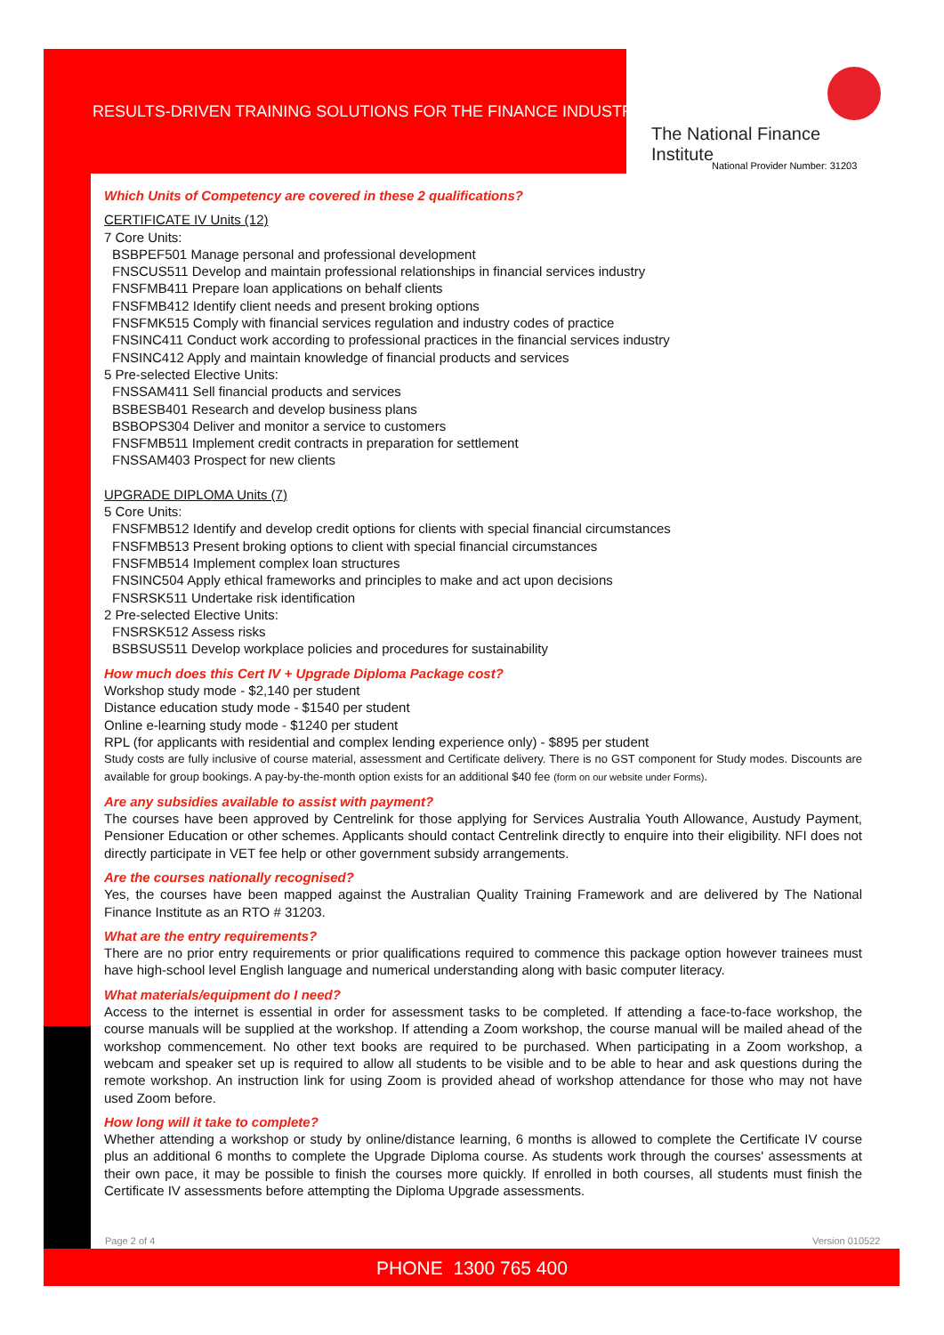RESULTS-DRIVEN TRAINING SOLUTIONS FOR THE FINANCE INDUSTRY
The National Finance Institute
National Provider Number: 31203
Which Units of Competency are covered in these 2 qualifications?
CERTIFICATE IV Units (12)
7 Core Units:
BSBPEF501 Manage personal and professional development
FNSCUS511 Develop and maintain professional relationships in financial services industry
FNSFMB411 Prepare loan applications on behalf clients
FNSFMB412 Identify client needs and present broking options
FNSFMK515 Comply with financial services regulation and industry codes of practice
FNSINC411 Conduct work according to professional practices in the financial services industry
FNSINC412 Apply and maintain knowledge of financial products and services
5 Pre-selected Elective Units:
FNSSAM411 Sell financial products and services
BSBESB401 Research and develop business plans
BSBOPS304 Deliver and monitor a service to customers
FNSFMB511 Implement credit contracts in preparation for settlement
FNSSAM403 Prospect for new clients
UPGRADE DIPLOMA Units (7)
5 Core Units:
FNSFMB512 Identify and develop credit options for clients with special financial circumstances
FNSFMB513 Present broking options to client with special financial circumstances
FNSFMB514 Implement complex loan structures
FNSINC504 Apply ethical frameworks and principles to make and act upon decisions
FNSRSK511 Undertake risk identification
2 Pre-selected Elective Units:
FNSRSK512 Assess risks
BSBSUS511 Develop workplace policies and procedures for sustainability
How much does this Cert IV + Upgrade Diploma Package cost?
Workshop study mode - $2,140 per student
Distance education study mode - $1540 per student
Online e-learning study mode - $1240 per student
RPL (for applicants with residential and complex lending experience only) - $895 per student
Study costs are fully inclusive of course material, assessment and Certificate delivery. There is no GST component for Study modes. Discounts are available for group bookings. A pay-by-the-month option exists for an additional $40 fee (form on our website under Forms).
Are any subsidies available to assist with payment?
The courses have been approved by Centrelink for those applying for Services Australia Youth Allowance, Austudy Payment, Pensioner Education or other schemes. Applicants should contact Centrelink directly to enquire into their eligibility. NFI does not directly participate in VET fee help or other government subsidy arrangements.
Are the courses nationally recognised?
Yes, the courses have been mapped against the Australian Quality Training Framework and are delivered by The National Finance Institute as an RTO # 31203.
What are the entry requirements?
There are no prior entry requirements or prior qualifications required to commence this package option however trainees must have high-school level English language and numerical understanding along with basic computer literacy.
What materials/equipment do I need?
Access to the internet is essential in order for assessment tasks to be completed. If attending a face-to-face workshop, the course manuals will be supplied at the workshop. If attending a Zoom workshop, the course manual will be mailed ahead of the workshop commencement. No other text books are required to be purchased. When participating in a Zoom workshop, a webcam and speaker set up is required to allow all students to be visible and to be able to hear and ask questions during the remote workshop. An instruction link for using Zoom is provided ahead of workshop attendance for those who may not have used Zoom before.
How long will it take to complete?
Whether attending a workshop or study by online/distance learning, 6 months is allowed to complete the Certificate IV course plus an additional 6 months to complete the Upgrade Diploma course. As students work through the courses' assessments at their own pace, it may be possible to finish the courses more quickly. If enrolled in both courses, all students must finish the Certificate IV assessments before attempting the Diploma Upgrade assessments.
Page 2 of 4 Version 010522
PHONE 1300 765 400